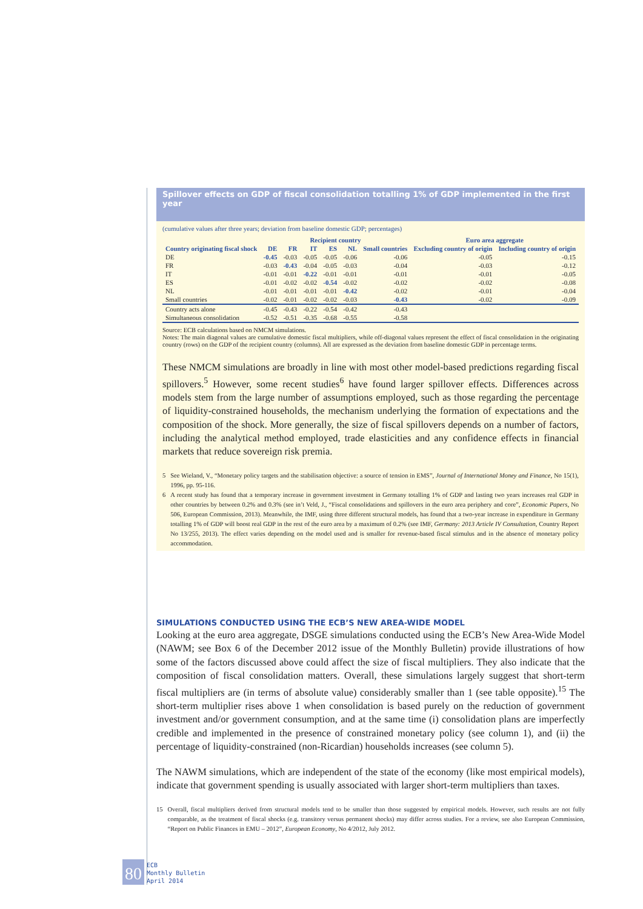Spillover effects on GDP of fiscal consolidation totalling 1% of GDP implemented in the first year
(cumulative values after three years; deviation from baseline domestic GDP; percentages)
| | Recipient country | | | | | | Euro area aggregate | |
| --- | --- | --- | --- | --- | --- | --- | --- | --- |
| Country originating fiscal shock | DE | FR | IT | ES | NL | Small countries | Excluding country of origin | Including country of origin |
| DE | -0.45 | -0.03 | -0.05 | -0.05 | -0.06 | -0.06 | -0.05 | -0.15 |
| FR | -0.03 | -0.43 | -0.04 | -0.05 | -0.03 | -0.04 | -0.03 | -0.12 |
| IT | -0.01 | -0.01 | -0.22 | -0.01 | -0.01 | -0.01 | -0.01 | -0.05 |
| ES | -0.01 | -0.02 | -0.02 | -0.54 | -0.02 | -0.02 | -0.02 | -0.08 |
| NL | -0.01 | -0.01 | -0.01 | -0.01 | -0.42 | -0.02 | -0.01 | -0.04 |
| Small countries | -0.02 | -0.01 | -0.02 | -0.02 | -0.03 | -0.43 | -0.02 | -0.09 |
| Country acts alone | -0.45 | -0.43 | -0.22 | -0.54 | -0.42 | -0.43 | | |
| Simultaneous consolidation | -0.52 | -0.51 | -0.35 | -0.68 | -0.55 | -0.58 | | |
Source: ECB calculations based on NMCM simulations.
Notes: The main diagonal values are cumulative domestic fiscal multipliers, while off-diagonal values represent the effect of fiscal consolidation in the originating country (rows) on the GDP of the recipient country (columns). All are expressed as the deviation from baseline domestic GDP in percentage terms.
These NMCM simulations are broadly in line with most other model-based predictions regarding fiscal spillovers.<sup>5</sup> However, some recent studies<sup>6</sup> have found larger spillover effects. Differences across models stem from the large number of assumptions employed, such as those regarding the percentage of liquidity-constrained households, the mechanism underlying the formation of expectations and the composition of the shock. More generally, the size of fiscal spillovers depends on a number of factors, including the analytical method employed, trade elasticities and any confidence effects in financial markets that reduce sovereign risk premia.
5 See Wieland, V., “Monetary policy targets and the stabilisation objective: a source of tension in EMS”, Journal of International Money and Finance, No 15(1), 1996, pp. 95-116.
6 A recent study has found that a temporary increase in government investment in Germany totalling 1% of GDP and lasting two years increases real GDP in other countries by between 0.2% and 0.3% (see in’t Veld, J., “Fiscal consolidations and spillovers in the euro area periphery and core”, Economic Papers, No 506, European Commission, 2013). Meanwhile, the IMF, using three different structural models, has found that a two-year increase in expenditure in Germany totalling 1% of GDP will boost real GDP in the rest of the euro area by a maximum of 0.2% (see IMF, Germany: 2013 Article IV Consultation, Country Report No 13/255, 2013). The effect varies depending on the model used and is smaller for revenue-based fiscal stimulus and in the absence of monetary policy accommodation.
SIMULATIONS CONDUCTED USING THE ECB’S NEW AREA-WIDE MODEL
Looking at the euro area aggregate, DSGE simulations conducted using the ECB’s New Area-Wide Model (NAWM; see Box 6 of the December 2012 issue of the Monthly Bulletin) provide illustrations of how some of the factors discussed above could affect the size of fiscal multipliers. They also indicate that the composition of fiscal consolidation matters. Overall, these simulations largely suggest that short-term fiscal multipliers are (in terms of absolute value) considerably smaller than 1 (see table opposite).<sup>15</sup> The short-term multiplier rises above 1 when consolidation is based purely on the reduction of government investment and/or government consumption, and at the same time (i) consolidation plans are imperfectly credible and implemented in the presence of constrained monetary policy (see column 1), and (ii) the percentage of liquidity-constrained (non-Ricardian) households increases (see column 5).
The NAWM simulations, which are independent of the state of the economy (like most empirical models), indicate that government spending is usually associated with larger short-term multipliers than taxes.
15 Overall, fiscal multipliers derived from structural models tend to be smaller than those suggested by empirical models. However, such results are not fully comparable, as the treatment of fiscal shocks (e.g. transitory versus permanent shocks) may differ across studies. For a review, see also European Commission, “Report on Public Finances in EMU – 2012”, European Economy, No 4/2012, July 2012.
80
ECB
Monthly Bulletin
April 2014